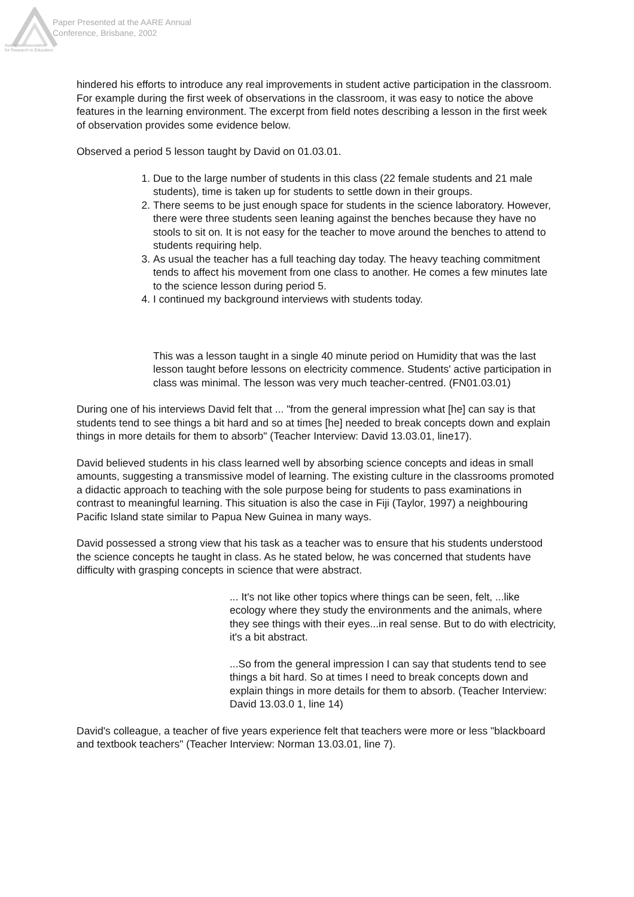Paper Presented at the AARE Annual
Conference, Brisbane, 2002
Australian Association
for Research in Education
hindered his efforts to introduce any real improvements in student active participation in the classroom. For example during the first week of observations in the classroom, it was easy to notice the above features in the learning environment. The excerpt from field notes describing a lesson in the first week of observation provides some evidence below.
Observed a period 5 lesson taught by David on 01.03.01.
1. Due to the large number of students in this class (22 female students and 21 male students), time is taken up for students to settle down in their groups.
2. There seems to be just enough space for students in the science laboratory. However, there were three students seen leaning against the benches because they have no stools to sit on. It is not easy for the teacher to move around the benches to attend to students requiring help.
3. As usual the teacher has a full teaching day today. The heavy teaching commitment tends to affect his movement from one class to another. He comes a few minutes late to the science lesson during period 5.
4. I continued my background interviews with students today.
This was a lesson taught in a single 40 minute period on Humidity that was the last lesson taught before lessons on electricity commence. Students' active participation in class was minimal. The lesson was very much teacher-centred. (FN01.03.01)
During one of his interviews David felt that ... "from the general impression what [he] can say is that students tend to see things a bit hard and so at times [he] needed to break concepts down and explain things in more details for them to absorb" (Teacher Interview: David 13.03.01, line17).
David believed students in his class learned well by absorbing science concepts and ideas in small amounts, suggesting a transmissive model of learning. The existing culture in the classrooms promoted a didactic approach to teaching with the sole purpose being for students to pass examinations in contrast to meaningful learning. This situation is also the case in Fiji (Taylor, 1997) a neighbouring Pacific Island state similar to Papua New Guinea in many ways.
David possessed a strong view that his task as a teacher was to ensure that his students understood the science concepts he taught in class. As he stated below, he was concerned that students have difficulty with grasping concepts in science that were abstract.
... It's not like other topics where things can be seen, felt, ...like ecology where they study the environments and the animals, where they see things with their eyes...in real sense. But to do with electricity, it's a bit abstract.
...So from the general impression I can say that students tend to see things a bit hard. So at times I need to break concepts down and explain things in more details for them to absorb. (Teacher Interview: David 13.03.0 1, line 14)
David's colleague, a teacher of five years experience felt that teachers were more or less "blackboard and textbook teachers" (Teacher Interview: Norman 13.03.01, line 7).